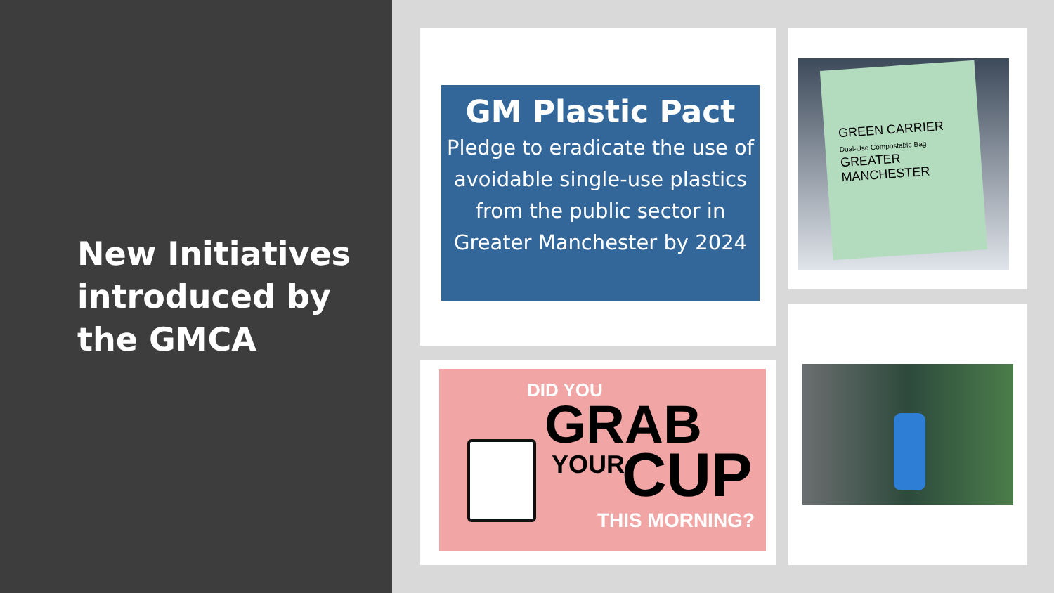New Initiatives introduced by the GMCA
GM Plastic Pact
Pledge to eradicate the use of avoidable single-use plastics from the public sector in Greater Manchester by 2024
GREEN CARRIER
Dual-Use Compostable Bag
GREATER MANCHESTER
DID YOU
GRAB
YOUR CUP
THIS MORNING?